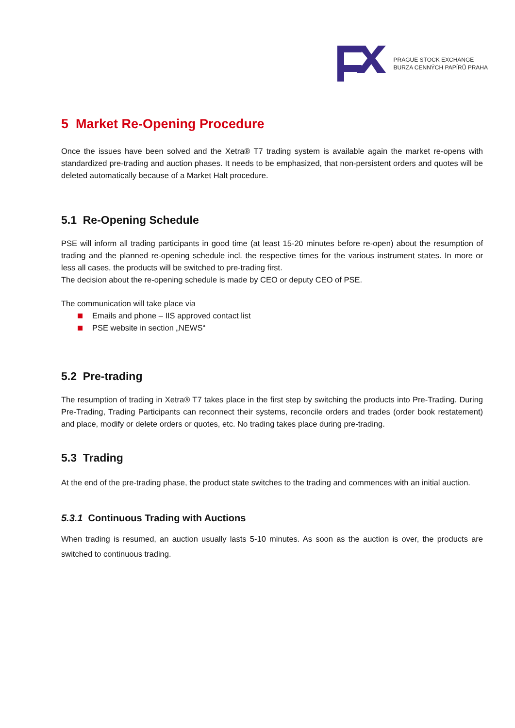PRAGUE STOCK EXCHANGE
BURZA CENNÝCH PAPÍRŮ PRAHA
5 Market Re-Opening Procedure
Once the issues have been solved and the Xetra® T7 trading system is available again the market re-opens with standardized pre-trading and auction phases. It needs to be emphasized, that non-persistent orders and quotes will be deleted automatically because of a Market Halt procedure.
5.1 Re-Opening Schedule
PSE will inform all trading participants in good time (at least 15-20 minutes before re-open) about the resumption of trading and the planned re-opening schedule incl. the respective times for the various instrument states. In more or less all cases, the products will be switched to pre-trading first.
The decision about the re-opening schedule is made by CEO or deputy CEO of PSE.
The communication will take place via
Emails and phone – IIS approved contact list
PSE website in section „NEWS“
5.2 Pre-trading
The resumption of trading in Xetra® T7 takes place in the first step by switching the products into Pre-Trading. During Pre-Trading, Trading Participants can reconnect their systems, reconcile orders and trades (order book restatement) and place, modify or delete orders or quotes, etc. No trading takes place during pre-trading.
5.3 Trading
At the end of the pre-trading phase, the product state switches to the trading and commences with an initial auction.
5.3.1 Continuous Trading with Auctions
When trading is resumed, an auction usually lasts 5-10 minutes. As soon as the auction is over, the products are switched to continuous trading.